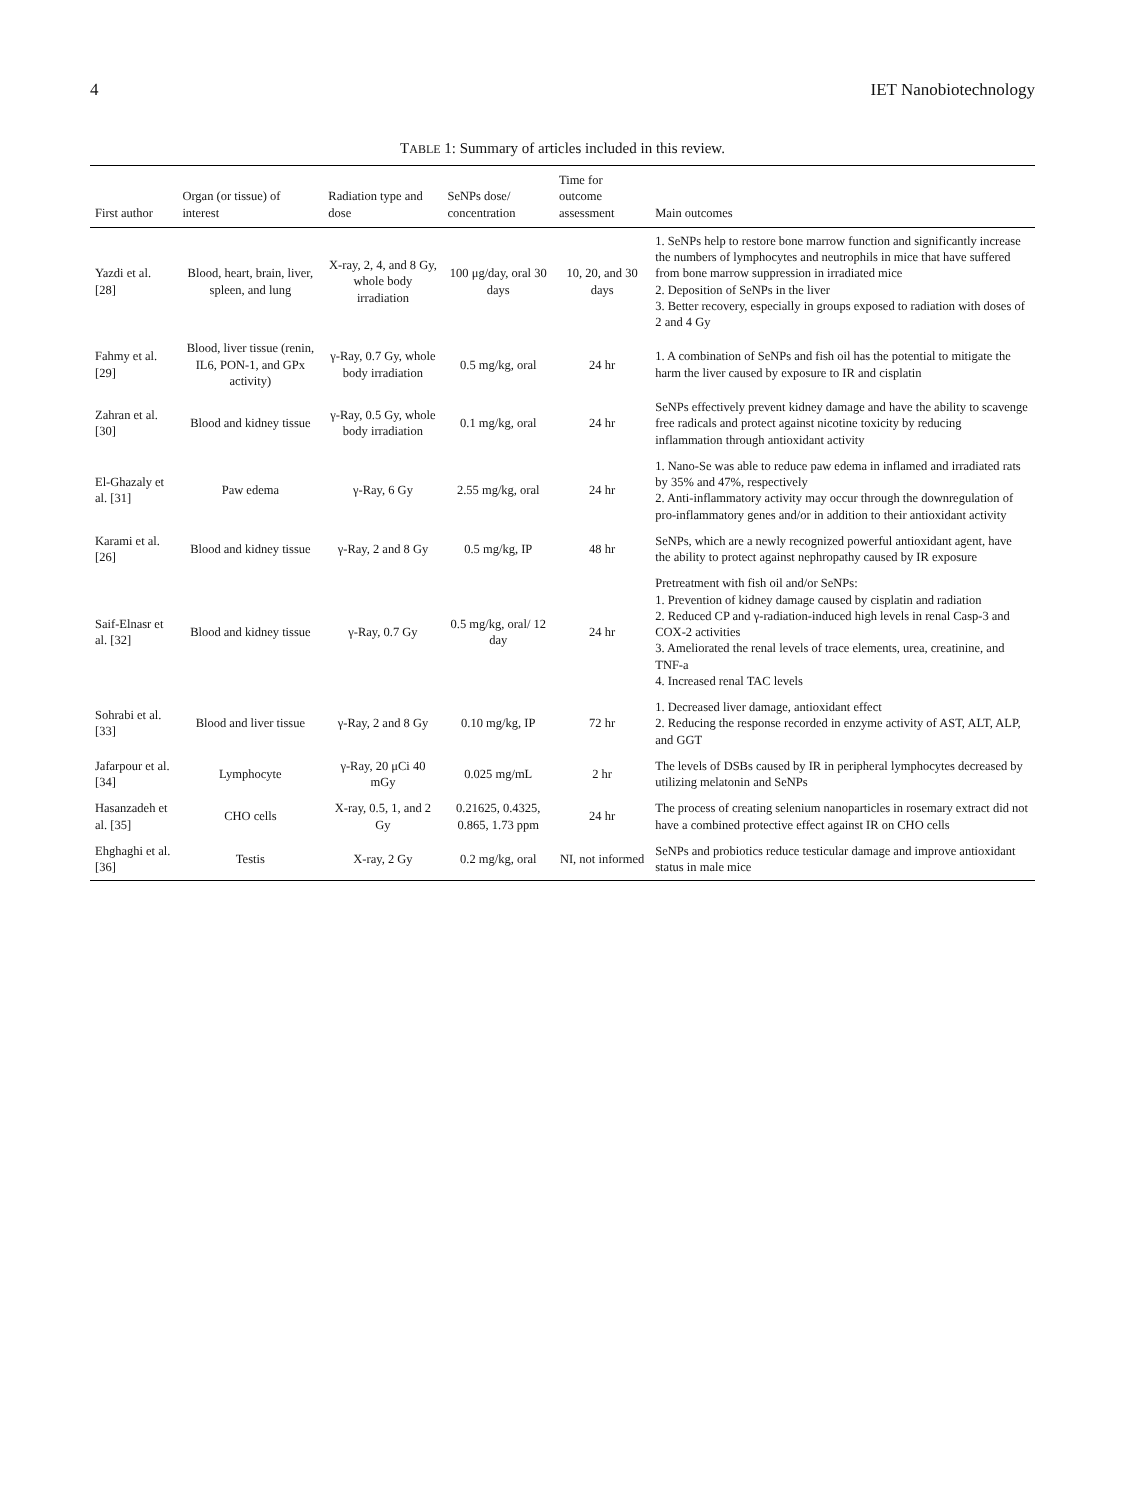4 IET Nanobiotechnology
TABLE 1: Summary of articles included in this review.
| First author | Organ (or tissue) of interest | Radiation type and dose | SeNPs dose/ concentration | Time for outcome assessment | Main outcomes |
| --- | --- | --- | --- | --- | --- |
| Yazdi et al. [28] | Blood, heart, brain, liver, spleen, and lung | X-ray, 2, 4, and 8 Gy, whole body irradiation | 100 μg/day, oral 30 days | 10, 20, and 30 days | 1. SeNPs help to restore bone marrow function and significantly increase the numbers of lymphocytes and neutrophils in mice that have suffered from bone marrow suppression in irradiated mice 2. Deposition of SeNPs in the liver 3. Better recovery, especially in groups exposed to radiation with doses of 2 and 4 Gy |
| Fahmy et al. [29] | Blood, liver tissue (renin, IL6, PON-1, and GPx activity) | γ-Ray, 0.7 Gy, whole body irradiation | 0.5 mg/kg, oral | 24 hr | 1. A combination of SeNPs and fish oil has the potential to mitigate the harm the liver caused by exposure to IR and cisplatin |
| Zahran et al. [30] | Blood and kidney tissue | γ-Ray, 0.5 Gy, whole body irradiation | 0.1 mg/kg, oral | 24 hr | SeNPs effectively prevent kidney damage and have the ability to scavenge free radicals and protect against nicotine toxicity by reducing inflammation through antioxidant activity |
| El-Ghazaly et al. [31] | Paw edema | γ-Ray, 6 Gy | 2.55 mg/kg, oral | 24 hr | 1. Nano-Se was able to reduce paw edema in inflamed and irradiated rats by 35% and 47%, respectively 2. Anti-inflammatory activity may occur through the downregulation of pro-inflammatory genes and/or in addition to their antioxidant activity |
| Karami et al. [26] | Blood and kidney tissue | γ-Ray, 2 and 8 Gy | 0.5 mg/kg, IP | 48 hr | SeNPs, which are a newly recognized powerful antioxidant agent, have the ability to protect against nephropathy caused by IR exposure |
| Saif-Elnasr et al. [32] | Blood and kidney tissue | γ-Ray, 0.7 Gy | 0.5 mg/kg, oral/ 12 day | 24 hr | Pretreatment with fish oil and/or SeNPs: 1. Prevention of kidney damage caused by cisplatin and radiation 2. Reduced CP and γ-radiation-induced high levels in renal Casp-3 and COX-2 activities 3. Ameliorated the renal levels of trace elements, urea, creatinine, and TNF-a 4. Increased renal TAC levels |
| Sohrabi et al. [33] | Blood and liver tissue | γ-Ray, 2 and 8 Gy | 0.10 mg/kg, IP | 72 hr | 1. Decreased liver damage, antioxidant effect 2. Reducing the response recorded in enzyme activity of AST, ALT, ALP, and GGT |
| Jafarpour et al. [34] | Lymphocyte | γ-Ray, 20 μCi 40 mGy | 0.025 mg/mL | 2 hr | The levels of DSBs caused by IR in peripheral lymphocytes decreased by utilizing melatonin and SeNPs |
| Hasanzadeh et al. [35] | CHO cells | X-ray, 0.5, 1, and 2 Gy | 0.21625, 0.4325, 0.865, 1.73 ppm | 24 hr | The process of creating selenium nanoparticles in rosemary extract did not have a combined protective effect against IR on CHO cells |
| Ehghaghi et al. [36] | Testis | X-ray, 2 Gy | 0.2 mg/kg, oral | NI, not informed | SeNPs and probiotics reduce testicular damage and improve antioxidant status in male mice |